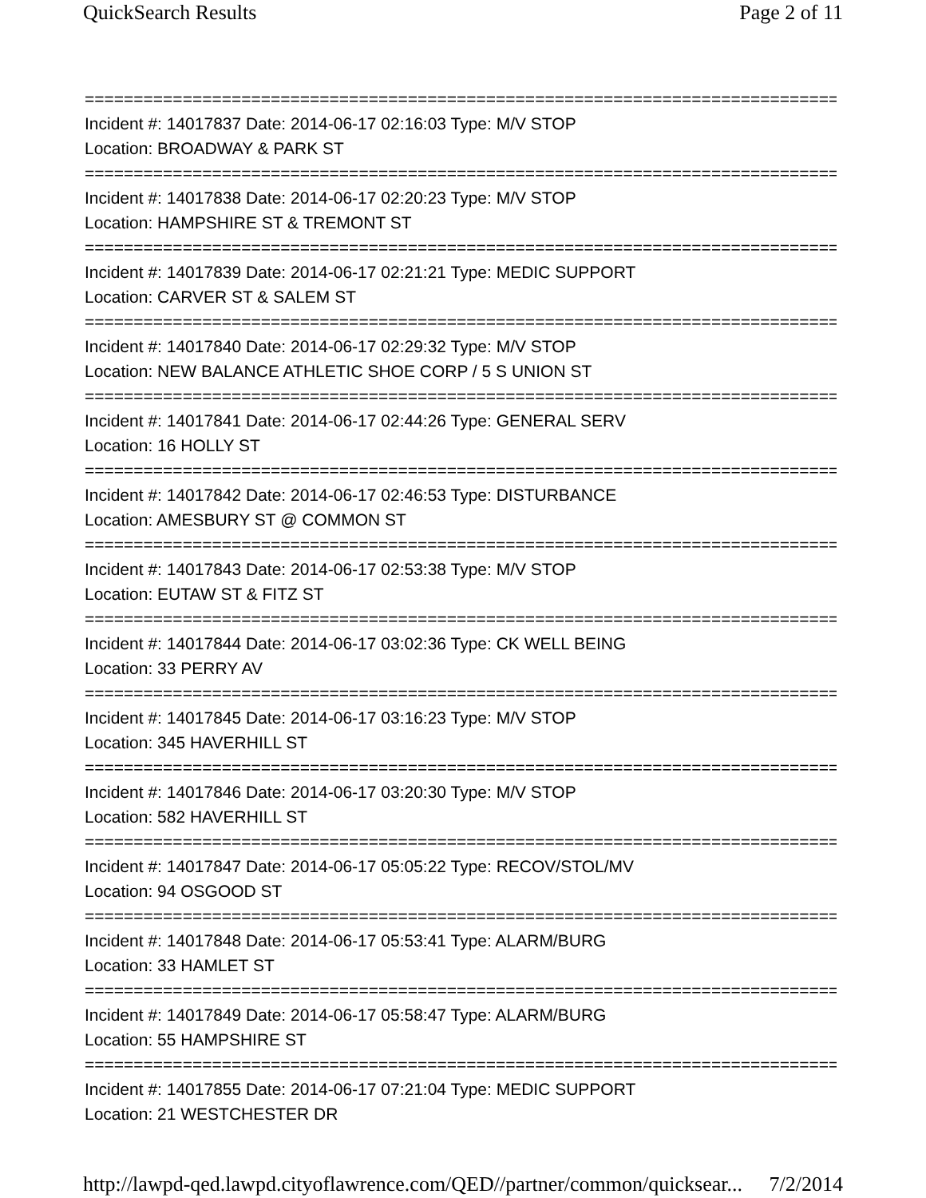QuickSearch Results Page 2 of 11
==============================================================================
Incident #: 14017837 Date: 2014-06-17 02:16:03 Type: M/V STOP
Location: BROADWAY & PARK ST
==============================================================================
Incident #: 14017838 Date: 2014-06-17 02:20:23 Type: M/V STOP
Location: HAMPSHIRE ST & TREMONT ST
==============================================================================
Incident #: 14017839 Date: 2014-06-17 02:21:21 Type: MEDIC SUPPORT
Location: CARVER ST & SALEM ST
==============================================================================
Incident #: 14017840 Date: 2014-06-17 02:29:32 Type: M/V STOP
Location: NEW BALANCE ATHLETIC SHOE CORP / 5 S UNION ST
==============================================================================
Incident #: 14017841 Date: 2014-06-17 02:44:26 Type: GENERAL SERV
Location: 16 HOLLY ST
==============================================================================
Incident #: 14017842 Date: 2014-06-17 02:46:53 Type: DISTURBANCE
Location: AMESBURY ST @ COMMON ST
==============================================================================
Incident #: 14017843 Date: 2014-06-17 02:53:38 Type: M/V STOP
Location: EUTAW ST & FITZ ST
==============================================================================
Incident #: 14017844 Date: 2014-06-17 03:02:36 Type: CK WELL BEING
Location: 33 PERRY AV
==============================================================================
Incident #: 14017845 Date: 2014-06-17 03:16:23 Type: M/V STOP
Location: 345 HAVERHILL ST
==============================================================================
Incident #: 14017846 Date: 2014-06-17 03:20:30 Type: M/V STOP
Location: 582 HAVERHILL ST
==============================================================================
Incident #: 14017847 Date: 2014-06-17 05:05:22 Type: RECOV/STOL/MV
Location: 94 OSGOOD ST
==============================================================================
Incident #: 14017848 Date: 2014-06-17 05:53:41 Type: ALARM/BURG
Location: 33 HAMLET ST
==============================================================================
Incident #: 14017849 Date: 2014-06-17 05:58:47 Type: ALARM/BURG
Location: 55 HAMPSHIRE ST
==============================================================================
Incident #: 14017855 Date: 2014-06-17 07:21:04 Type: MEDIC SUPPORT
Location: 21 WESTCHESTER DR
http://lawpd-qed.lawpd.cityoflawrence.com/QED//partner/common/quicksear... 7/2/2014